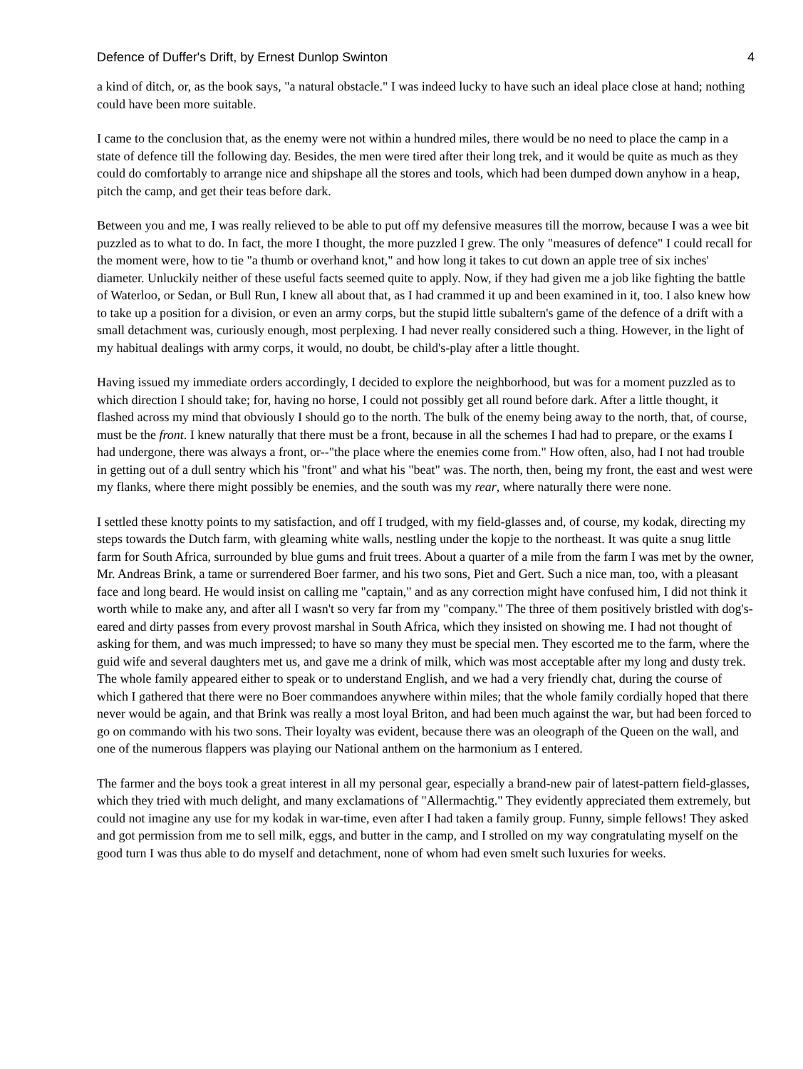Defence of Duffer's Drift, by Ernest Dunlop Swinton 4
a kind of ditch, or, as the book says, "a natural obstacle." I was indeed lucky to have such an ideal place close at hand; nothing could have been more suitable.
I came to the conclusion that, as the enemy were not within a hundred miles, there would be no need to place the camp in a state of defence till the following day. Besides, the men were tired after their long trek, and it would be quite as much as they could do comfortably to arrange nice and shipshape all the stores and tools, which had been dumped down anyhow in a heap, pitch the camp, and get their teas before dark.
Between you and me, I was really relieved to be able to put off my defensive measures till the morrow, because I was a wee bit puzzled as to what to do. In fact, the more I thought, the more puzzled I grew. The only "measures of defence" I could recall for the moment were, how to tie "a thumb or overhand knot," and how long it takes to cut down an apple tree of six inches' diameter. Unluckily neither of these useful facts seemed quite to apply. Now, if they had given me a job like fighting the battle of Waterloo, or Sedan, or Bull Run, I knew all about that, as I had crammed it up and been examined in it, too. I also knew how to take up a position for a division, or even an army corps, but the stupid little subaltern's game of the defence of a drift with a small detachment was, curiously enough, most perplexing. I had never really considered such a thing. However, in the light of my habitual dealings with army corps, it would, no doubt, be child's-play after a little thought.
Having issued my immediate orders accordingly, I decided to explore the neighborhood, but was for a moment puzzled as to which direction I should take; for, having no horse, I could not possibly get all round before dark. After a little thought, it flashed across my mind that obviously I should go to the north. The bulk of the enemy being away to the north, that, of course, must be the front. I knew naturally that there must be a front, because in all the schemes I had had to prepare, or the exams I had undergone, there was always a front, or--"the place where the enemies come from." How often, also, had I not had trouble in getting out of a dull sentry which his "front" and what his "beat" was. The north, then, being my front, the east and west were my flanks, where there might possibly be enemies, and the south was my rear, where naturally there were none.
I settled these knotty points to my satisfaction, and off I trudged, with my field-glasses and, of course, my kodak, directing my steps towards the Dutch farm, with gleaming white walls, nestling under the kopje to the northeast. It was quite a snug little farm for South Africa, surrounded by blue gums and fruit trees. About a quarter of a mile from the farm I was met by the owner, Mr. Andreas Brink, a tame or surrendered Boer farmer, and his two sons, Piet and Gert. Such a nice man, too, with a pleasant face and long beard. He would insist on calling me "captain," and as any correction might have confused him, I did not think it worth while to make any, and after all I wasn't so very far from my "company." The three of them positively bristled with dog's-eared and dirty passes from every provost marshal in South Africa, which they insisted on showing me. I had not thought of asking for them, and was much impressed; to have so many they must be special men. They escorted me to the farm, where the guid wife and several daughters met us, and gave me a drink of milk, which was most acceptable after my long and dusty trek. The whole family appeared either to speak or to understand English, and we had a very friendly chat, during the course of which I gathered that there were no Boer commandoes anywhere within miles; that the whole family cordially hoped that there never would be again, and that Brink was really a most loyal Briton, and had been much against the war, but had been forced to go on commando with his two sons. Their loyalty was evident, because there was an oleograph of the Queen on the wall, and one of the numerous flappers was playing our National anthem on the harmonium as I entered.
The farmer and the boys took a great interest in all my personal gear, especially a brand-new pair of latest-pattern field-glasses, which they tried with much delight, and many exclamations of "Allermachtig." They evidently appreciated them extremely, but could not imagine any use for my kodak in war-time, even after I had taken a family group. Funny, simple fellows! They asked and got permission from me to sell milk, eggs, and butter in the camp, and I strolled on my way congratulating myself on the good turn I was thus able to do myself and detachment, none of whom had even smelt such luxuries for weeks.